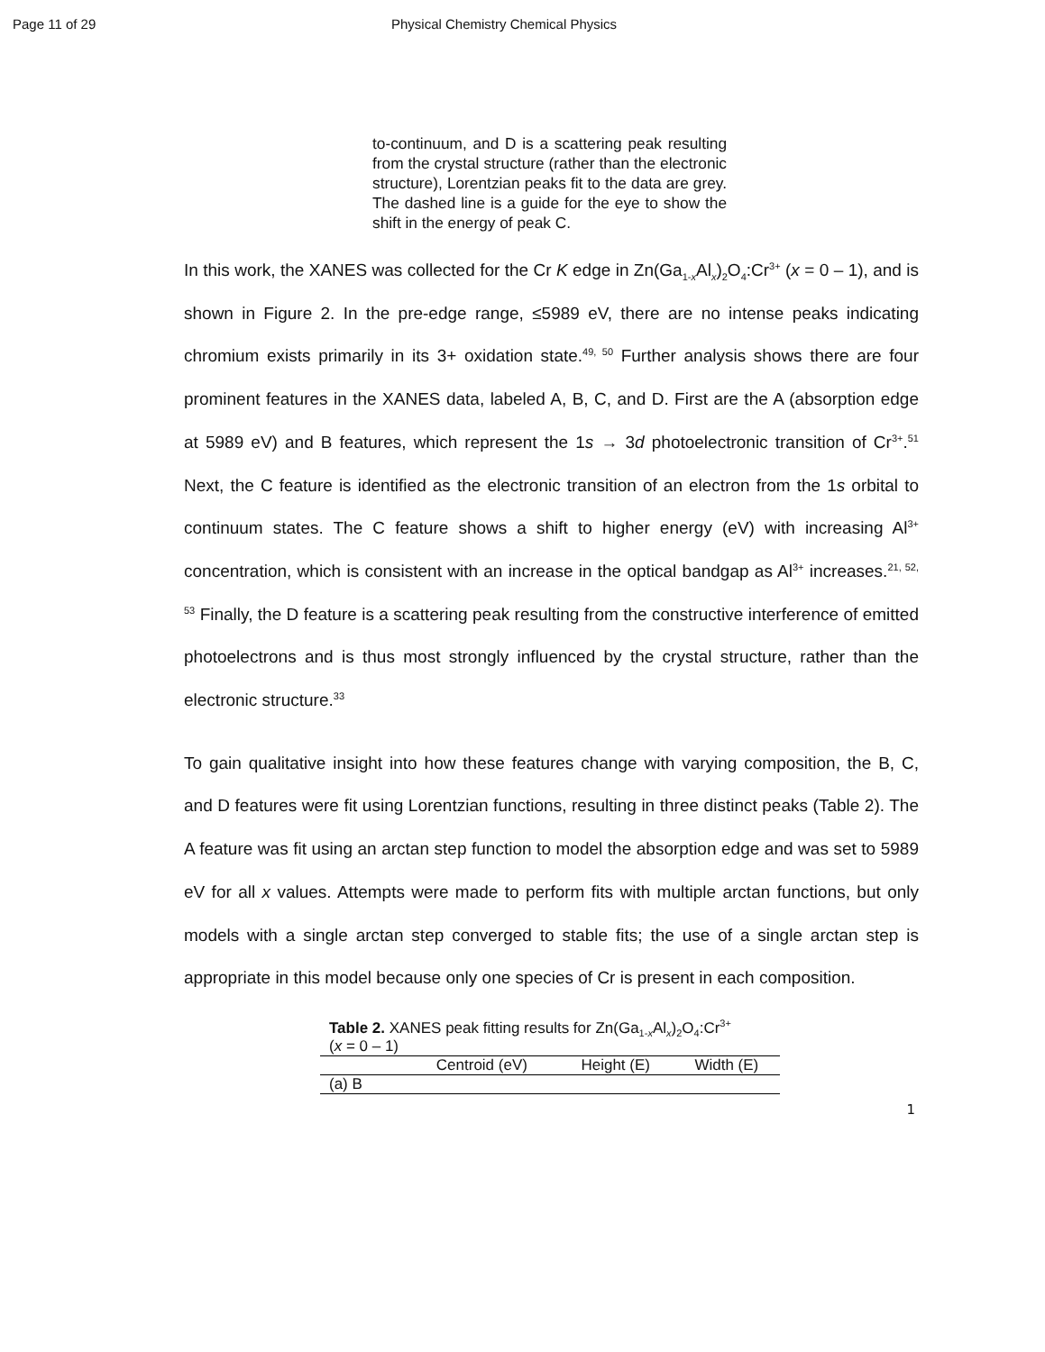Page 11 of 29 Physical Chemistry Chemical Physics
to-continuum, and D is a scattering peak resulting from the crystal structure (rather than the electronic structure), Lorentzian peaks fit to the data are grey. The dashed line is a guide for the eye to show the shift in the energy of peak C.
In this work, the XANES was collected for the Cr K edge in Zn(Ga<sub>1-x</sub>Al<sub>x</sub>)<sub>2</sub>O<sub>4</sub>:Cr<sup>3+</sup> (x = 0 – 1), and is shown in Figure 2. In the pre-edge range, ≤5989 eV, there are no intense peaks indicating chromium exists primarily in its 3+ oxidation state.<sup>49, 50</sup> Further analysis shows there are four prominent features in the XANES data, labeled A, B, C, and D. First are the A (absorption edge at 5989 eV) and B features, which represent the 1s → 3d photoelectronic transition of Cr<sup>3+</sup>.<sup>51</sup> Next, the C feature is identified as the electronic transition of an electron from the 1s orbital to continuum states. The C feature shows a shift to higher energy (eV) with increasing Al<sup>3+</sup> concentration, which is consistent with an increase in the optical bandgap as Al<sup>3+</sup> increases.<sup>21, 52, 53</sup> Finally, the D feature is a scattering peak resulting from the constructive interference of emitted photoelectrons and is thus most strongly influenced by the crystal structure, rather than the electronic structure.<sup>33</sup>
To gain qualitative insight into how these features change with varying composition, the B, C, and D features were fit using Lorentzian functions, resulting in three distinct peaks (Table 2). The A feature was fit using an arctan step function to model the absorption edge and was set to 5989 eV for all x values. Attempts were made to perform fits with multiple arctan functions, but only models with a single arctan step converged to stable fits; the use of a single arctan step is appropriate in this model because only one species of Cr is present in each composition.
Table 2. XANES peak fitting results for Zn(Ga <sub>1-x</sub> Al <sub>x</sub> ) <sub>2</sub> O <sub>4</sub> :Cr <sup>3+</sup> ( x = 0 – 1)
| | Centroid (eV) | Height (E) | Width (E) |
| --- | --- | --- | --- |
| (a) B | | | |
1